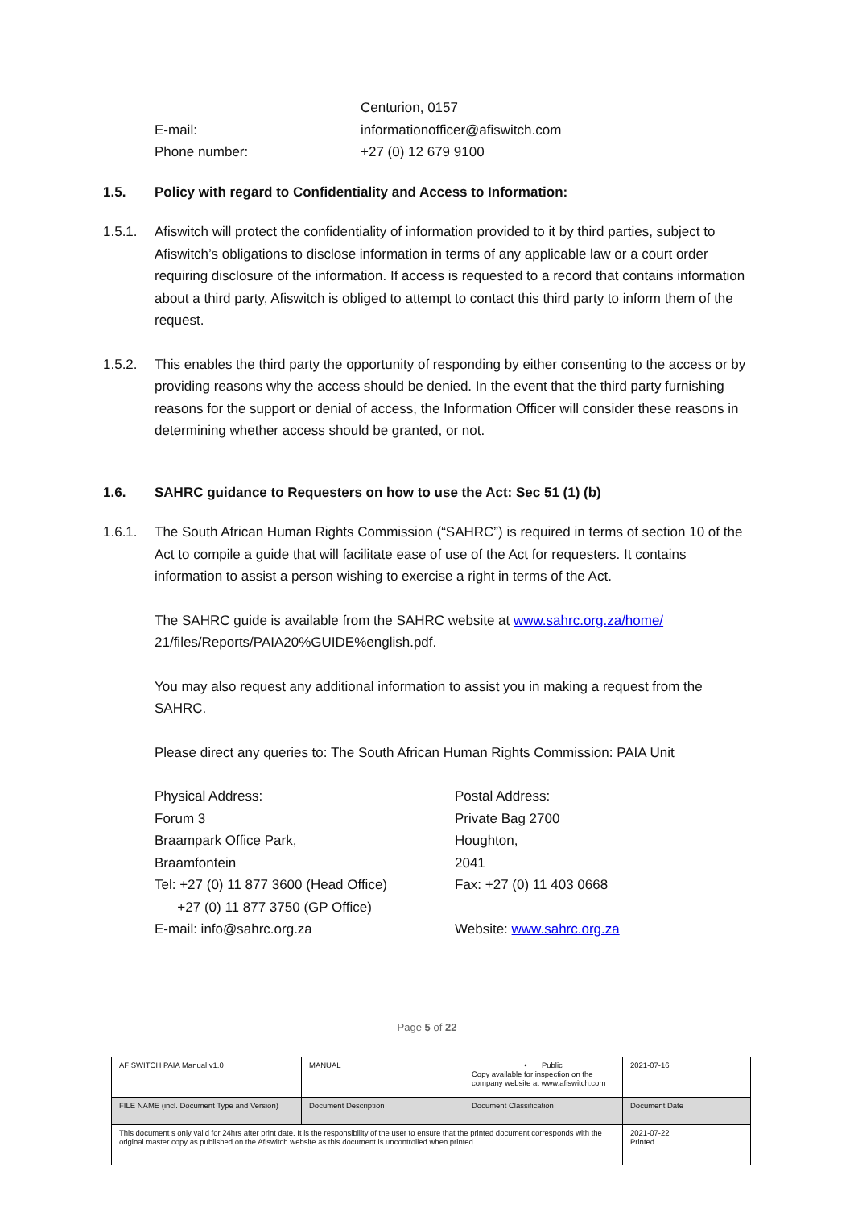Centurion, 0157
E-mail: informationofficer@afiswitch.com
Phone number: +27 (0) 12 679 9100
1.5. Policy with regard to Confidentiality and Access to Information:
1.5.1. Afiswitch will protect the confidentiality of information provided to it by third parties, subject to Afiswitch’s obligations to disclose information in terms of any applicable law or a court order requiring disclosure of the information. If access is requested to a record that contains information about a third party, Afiswitch is obliged to attempt to contact this third party to inform them of the request.
1.5.2. This enables the third party the opportunity of responding by either consenting to the access or by providing reasons why the access should be denied. In the event that the third party furnishing reasons for the support or denial of access, the Information Officer will consider these reasons in determining whether access should be granted, or not.
1.6. SAHRC guidance to Requesters on how to use the Act: Sec 51 (1) (b)
1.6.1. The South African Human Rights Commission (“SAHRC”) is required in terms of section 10 of the Act to compile a guide that will facilitate ease of use of the Act for requesters. It contains information to assist a person wishing to exercise a right in terms of the Act.
The SAHRC guide is available from the SAHRC website at www.sahrc.org.za/home/
21/files/Reports/PAIA20%GUIDE%english.pdf.
You may also request any additional information to assist you in making a request from the SAHRC.
Please direct any queries to: The South African Human Rights Commission: PAIA Unit
Physical Address:
Forum 3
Braampark Office Park,
Braamfontein
Tel: +27 (0) 11 877 3600 (Head Office)
+27 (0) 11 877 3750 (GP Office)
E-mail: info@sahrc.org.za
Postal Address:
Private Bag 2700
Houghton,
2041
Fax: +27 (0) 11 403 0668
Website: www.sahrc.org.za
Page 5 of 22
| AFISWITCH PAIA Manual v1.0 | MANUAL | • Public Copy available for inspection on the company website at www.afiswitch.com | 2021-07-16 |
| FILE NAME (incl. Document Type and Version) | Document Description | Document Classification | Document Date |
| This document s only valid for 24hrs after print date. It is the responsibility of the user to ensure that the printed document corresponds with the original master copy as published on the Afiswitch website as this document is uncontrolled when printed. | | | 2021-07-22 Printed |